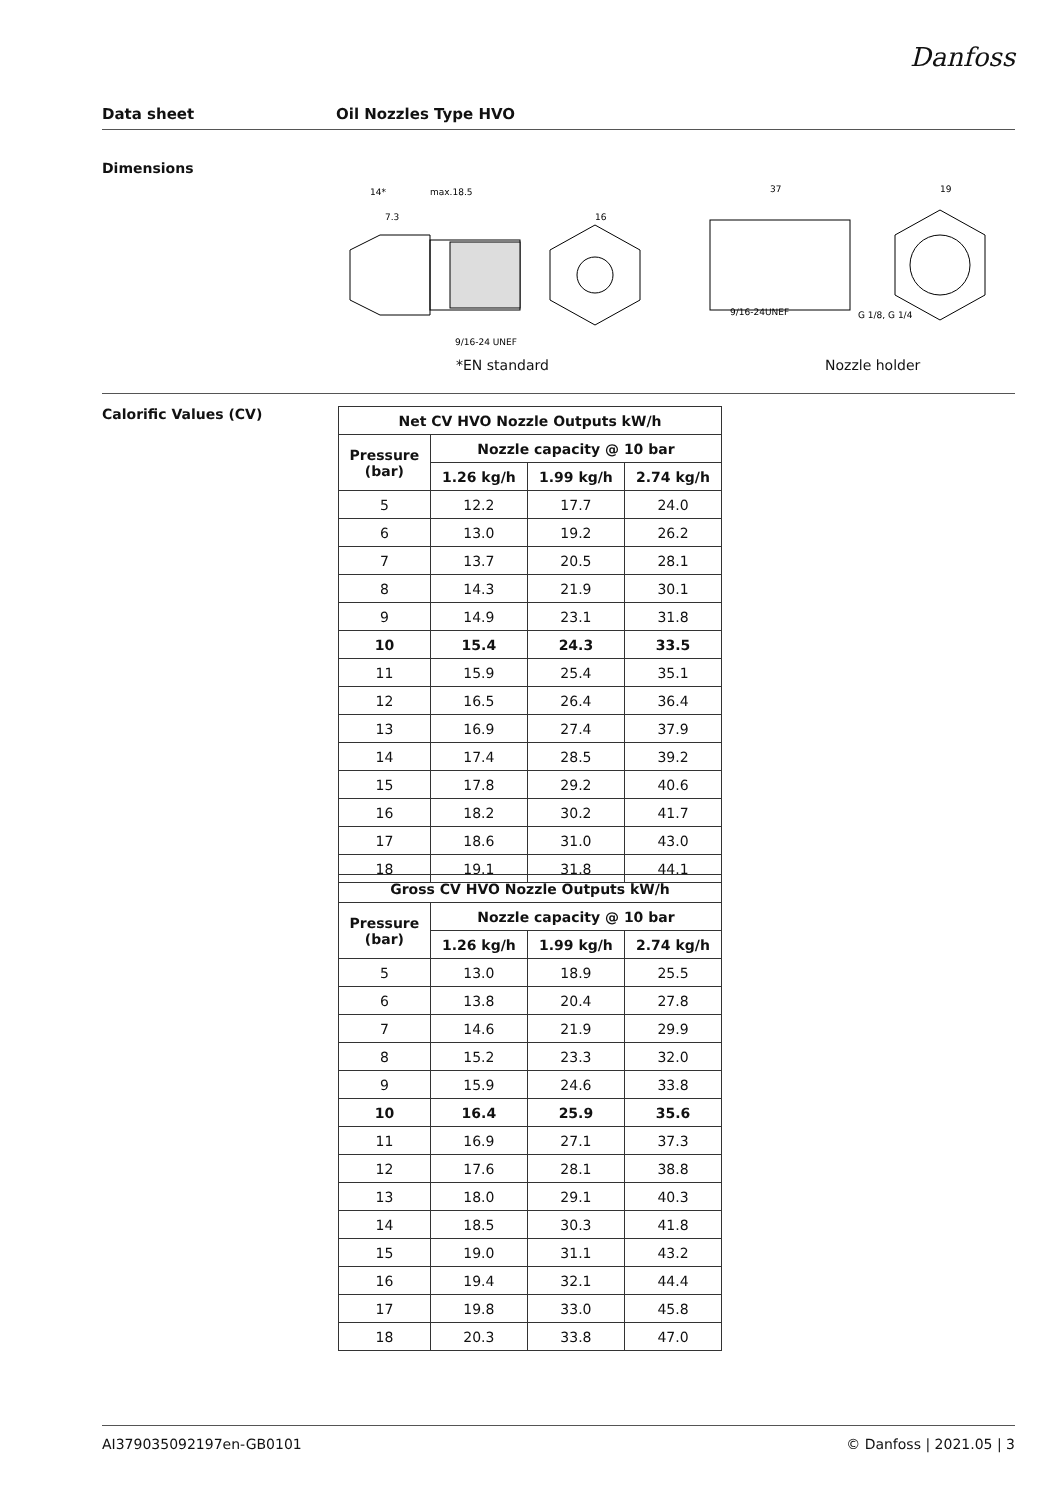Danfoss
Data sheet Oil Nozzles Type HVO
Dimensions
14*
max.18.5
7.3
9/16-24 UNEF
16
37
9/16-24UNEF
G 1/8, G 1/4
19
*EN standard Nozzle holder
Calorific Values (CV)
| Net CV HVO Nozzle Outputs kW/h | | | |
| --- | --- | --- | --- |
| Pressure (bar) | Nozzle capacity @ 10 bar | | |
| | 1.26 kg/h | 1.99 kg/h | 2.74 kg/h |
| 5 | 12.2 | 17.7 | 24.0 |
| 6 | 13.0 | 19.2 | 26.2 |
| 7 | 13.7 | 20.5 | 28.1 |
| 8 | 14.3 | 21.9 | 30.1 |
| 9 | 14.9 | 23.1 | 31.8 |
| 10 | 15.4 | 24.3 | 33.5 |
| 11 | 15.9 | 25.4 | 35.1 |
| 12 | 16.5 | 26.4 | 36.4 |
| 13 | 16.9 | 27.4 | 37.9 |
| 14 | 17.4 | 28.5 | 39.2 |
| 15 | 17.8 | 29.2 | 40.6 |
| 16 | 18.2 | 30.2 | 41.7 |
| 17 | 18.6 | 31.0 | 43.0 |
| 18 | 19.1 | 31.8 | 44.1 |
| Gross CV HVO Nozzle Outputs kW/h | | | |
| --- | --- | --- | --- |
| Pressure (bar) | Nozzle capacity @ 10 bar | | |
| | 1.26 kg/h | 1.99 kg/h | 2.74 kg/h |
| 5 | 13.0 | 18.9 | 25.5 |
| 6 | 13.8 | 20.4 | 27.8 |
| 7 | 14.6 | 21.9 | 29.9 |
| 8 | 15.2 | 23.3 | 32.0 |
| 9 | 15.9 | 24.6 | 33.8 |
| 10 | 16.4 | 25.9 | 35.6 |
| 11 | 16.9 | 27.1 | 37.3 |
| 12 | 17.6 | 28.1 | 38.8 |
| 13 | 18.0 | 29.1 | 40.3 |
| 14 | 18.5 | 30.3 | 41.8 |
| 15 | 19.0 | 31.1 | 43.2 |
| 16 | 19.4 | 32.1 | 44.4 |
| 17 | 19.8 | 33.0 | 45.8 |
| 18 | 20.3 | 33.8 | 47.0 |
AI379035092197en-GB0101 © Danfoss | 2021.05 | 3